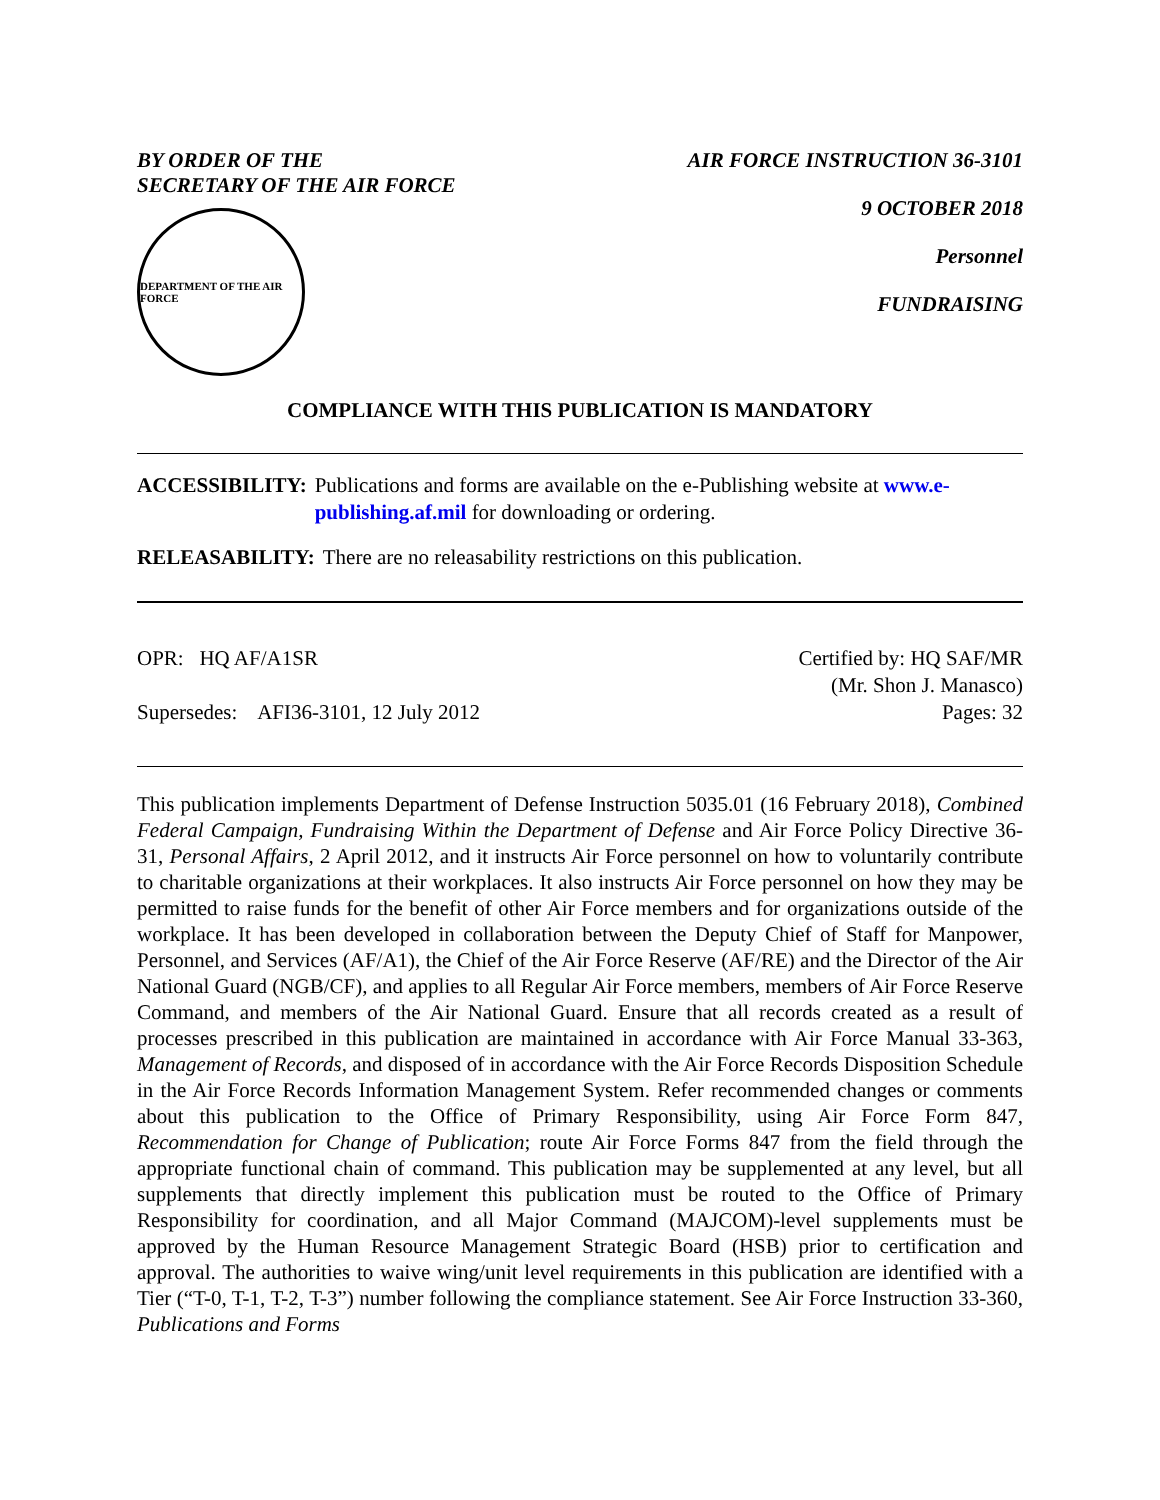BY ORDER OF THE
SECRETARY OF THE AIR FORCE
DEPARTMENT OF THE AIR FORCE
AIR FORCE INSTRUCTION 36-3101
9 OCTOBER 2018
Personnel
FUNDRAISING
COMPLIANCE WITH THIS PUBLICATION IS MANDATORY
ACCESSIBILITY: Publications and forms are available on the e-Publishing website at www.e-publishing.af.mil for downloading or ordering.
RELEASABILITY: There are no releasability restrictions on this publication.
OPR: HQ AF/A1SR
Supersedes: AFI36-3101, 12 July 2012
Certified by: HQ SAF/MR
(Mr. Shon J. Manasco)
Pages: 32
This publication implements Department of Defense Instruction 5035.01 (16 February 2018), Combined Federal Campaign, Fundraising Within the Department of Defense and Air Force Policy Directive 36-31, Personal Affairs, 2 April 2012, and it instructs Air Force personnel on how to voluntarily contribute to charitable organizations at their workplaces. It also instructs Air Force personnel on how they may be permitted to raise funds for the benefit of other Air Force members and for organizations outside of the workplace. It has been developed in collaboration between the Deputy Chief of Staff for Manpower, Personnel, and Services (AF/A1), the Chief of the Air Force Reserve (AF/RE) and the Director of the Air National Guard (NGB/CF), and applies to all Regular Air Force members, members of Air Force Reserve Command, and members of the Air National Guard. Ensure that all records created as a result of processes prescribed in this publication are maintained in accordance with Air Force Manual 33-363, Management of Records, and disposed of in accordance with the Air Force Records Disposition Schedule in the Air Force Records Information Management System. Refer recommended changes or comments about this publication to the Office of Primary Responsibility, using Air Force Form 847, Recommendation for Change of Publication; route Air Force Forms 847 from the field through the appropriate functional chain of command. This publication may be supplemented at any level, but all supplements that directly implement this publication must be routed to the Office of Primary Responsibility for coordination, and all Major Command (MAJCOM)-level supplements must be approved by the Human Resource Management Strategic Board (HSB) prior to certification and approval. The authorities to waive wing/unit level requirements in this publication are identified with a Tier (“T-0, T-1, T-2, T-3”) number following the compliance statement. See Air Force Instruction 33-360, Publications and Forms